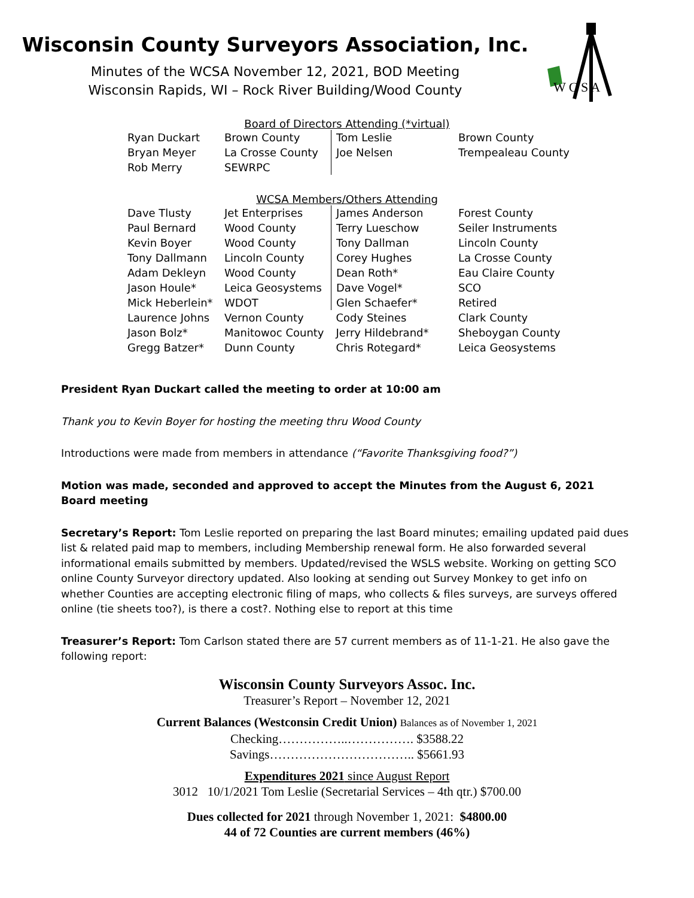Wisconsin County Surveyors Association, Inc.
Minutes of the WCSA November 12, 2021, BOD Meeting
Wisconsin Rapids, WI – Rock River Building/Wood County
W C S A
Board of Directors Attending (*virtual)
| Ryan Duckart | Brown County | Tom Leslie | Brown County |
| Bryan Meyer | La Crosse County | Joe Nelsen | Trempealeau County |
| Rob Merry | SEWRPC | | |
WCSA Members/Others Attending
| Dave Tlusty | Jet Enterprises | James Anderson | Forest County |
| Paul Bernard | Wood County | Terry Lueschow | Seiler Instruments |
| Kevin Boyer | Wood County | Tony Dallman | Lincoln County |
| Tony Dallmann | Lincoln County | Corey Hughes | La Crosse County |
| Adam Dekleyn | Wood County | Dean Roth* | Eau Claire County |
| Jason Houle* | Leica Geosystems | Dave Vogel* | SCO |
| Mick Heberlein* | WDOT | Glen Schaefer* | Retired |
| Laurence Johns | Vernon County | Cody Steines | Clark County |
| Jason Bolz* | Manitowoc County | Jerry Hildebrand* | Sheboygan County |
| Gregg Batzer* | Dunn County | Chris Rotegard* | Leica Geosystems |
President Ryan Duckart called the meeting to order at 10:00 am
Thank you to Kevin Boyer for hosting the meeting thru Wood County
Introductions were made from members in attendance (“Favorite Thanksgiving food?”)
Motion was made, seconded and approved to accept the Minutes from the August 6, 2021 Board meeting
Secretary’s Report: Tom Leslie reported on preparing the last Board minutes; emailing updated paid dues list & related paid map to members, including Membership renewal form. He also forwarded several informational emails submitted by members. Updated/revised the WSLS website. Working on getting SCO online County Surveyor directory updated. Also looking at sending out Survey Monkey to get info on whether Counties are accepting electronic filing of maps, who collects & files surveys, are surveys offered online (tie sheets too?), is there a cost?. Nothing else to report at this time
Treasurer’s Report: Tom Carlson stated there are 57 current members as of 11-1-21. He also gave the following report:
Wisconsin County Surveyors Assoc. Inc.
Treasurer’s Report – November 12, 2021
Current Balances (Westconsin Credit Union) Balances as of November 1, 2021
Checking……………..……………. $3588.22
Savings…………………………….. $5661.93
Expenditures 2021 since August Report
3012 10/1/2021 Tom Leslie (Secretarial Services – 4th qtr.) $700.00
Dues collected for 2021 through November 1, 2021: $4800.00
44 of 72 Counties are current members (46%)